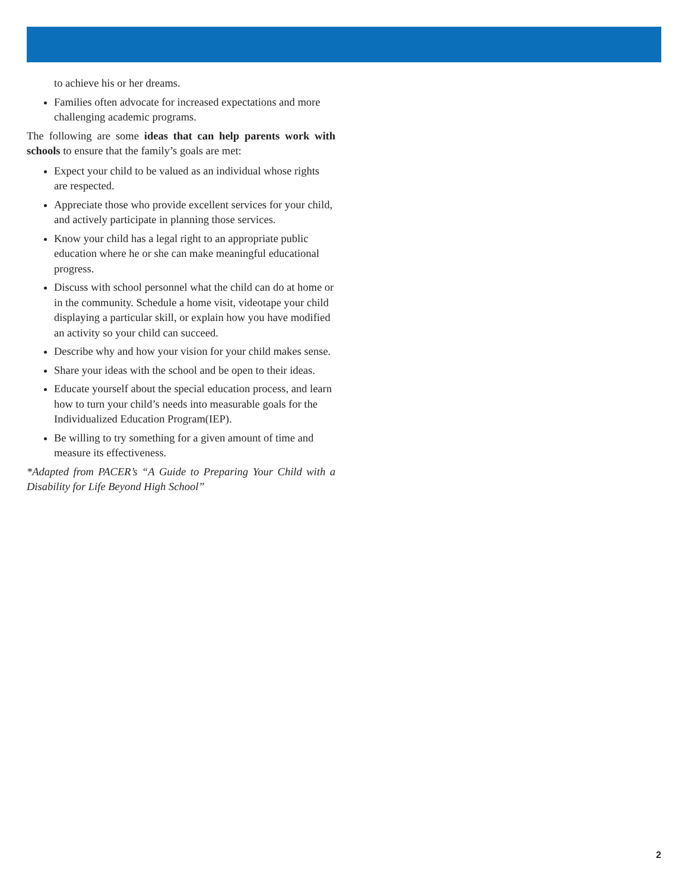to achieve his or her dreams.
Families often advocate for increased expectations and more challenging academic programs.
The following are some ideas that can help parents work with schools to ensure that the family’s goals are met:
Expect your child to be valued as an individual whose rights are respected.
Appreciate those who provide excellent services for your child, and actively participate in planning those services.
Know your child has a legal right to an appropriate public education where he or she can make meaningful educational progress.
Discuss with school personnel what the child can do at home or in the community. Schedule a home visit, videotape your child displaying a particular skill, or explain how you have modified an activity so your child can succeed.
Describe why and how your vision for your child makes sense.
Share your ideas with the school and be open to their ideas.
Educate yourself about the special education process, and learn how to turn your child’s needs into measurable goals for the Individualized Education Program(IEP).
Be willing to try something for a given amount of time and measure its effectiveness.
*Adapted from PACER’s “A Guide to Preparing Your Child with a Disability for Life Beyond High School”
2